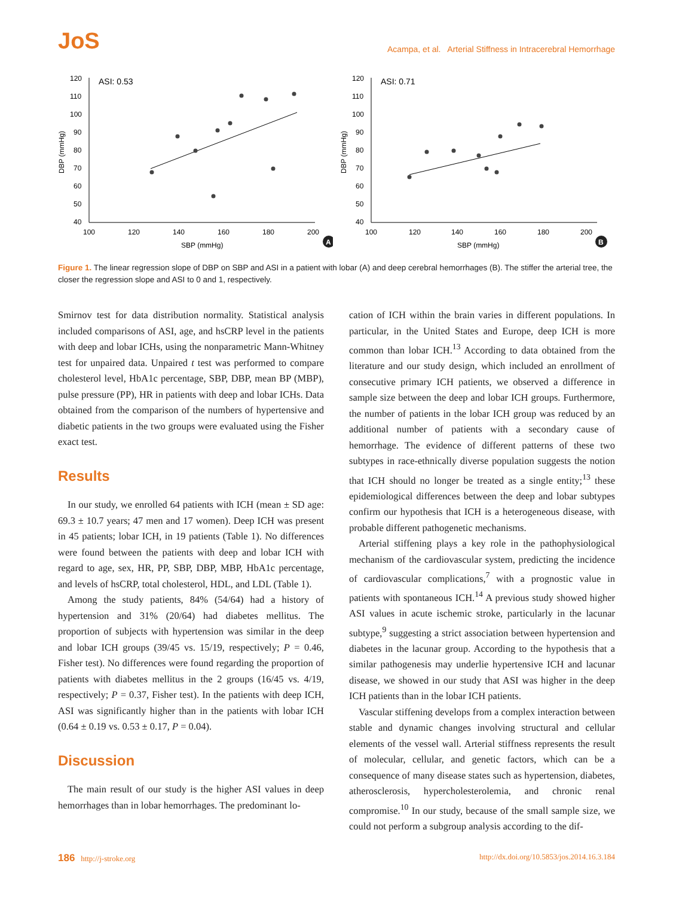JoS
Acampa, et al. Arterial Stiffness in Intracerebral Hemorrhage
ASI: 0.53
120
110
100
90
80
70
60
50
40
100
120
140
160
180
200
SBP (mmHg)
DBP (mmHg)
A
ASI: 0.71
120
110
100
90
80
70
60
50
40
100
120
140
160
180
200
SBP (mmHg)
DBP (mmHg)
B
Figure 1. The linear regression slope of DBP on SBP and ASI in a patient with lobar (A) and deep cerebral hemorrhages (B). The stiffer the arterial tree, the closer the regression slope and ASI to 0 and 1, respectively.
Smirnov test for data distribution normality. Statistical analysis included comparisons of ASI, age, and hsCRP level in the patients with deep and lobar ICHs, using the nonparametric Mann-Whitney test for unpaired data. Unpaired t test was performed to compare cholesterol level, HbA1c percentage, SBP, DBP, mean BP (MBP), pulse pressure (PP), HR in patients with deep and lobar ICHs. Data obtained from the comparison of the numbers of hypertensive and diabetic patients in the two groups were evaluated using the Fisher exact test.
Results
In our study, we enrolled 64 patients with ICH (mean ± SD age: 69.3 ± 10.7 years; 47 men and 17 women). Deep ICH was present in 45 patients; lobar ICH, in 19 patients (Table 1). No differences were found between the patients with deep and lobar ICH with regard to age, sex, HR, PP, SBP, DBP, MBP, HbA1c percentage, and levels of hsCRP, total cholesterol, HDL, and LDL (Table 1).
Among the study patients, 84% (54/64) had a history of hypertension and 31% (20/64) had diabetes mellitus. The proportion of subjects with hypertension was similar in the deep and lobar ICH groups (39/45 vs. 15/19, respectively; P = 0.46, Fisher test). No differences were found regarding the proportion of patients with diabetes mellitus in the 2 groups (16/45 vs. 4/19, respectively; P = 0.37, Fisher test). In the patients with deep ICH, ASI was significantly higher than in the patients with lobar ICH (0.64 ± 0.19 vs. 0.53 ± 0.17, P = 0.04).
Discussion
The main result of our study is the higher ASI values in deep hemorrhages than in lobar hemorrhages. The predominant lo-
cation of ICH within the brain varies in different populations. In particular, in the United States and Europe, deep ICH is more common than lobar ICH.<sup>13</sup> According to data obtained from the literature and our study design, which included an enrollment of consecutive primary ICH patients, we observed a difference in sample size between the deep and lobar ICH groups. Furthermore, the number of patients in the lobar ICH group was reduced by an additional number of patients with a secondary cause of hemorrhage. The evidence of different patterns of these two subtypes in race-ethnically diverse population suggests the notion that ICH should no longer be treated as a single entity;<sup>13</sup> these epidemiological differences between the deep and lobar subtypes confirm our hypothesis that ICH is a heterogeneous disease, with probable different pathogenetic mechanisms.
Arterial stiffening plays a key role in the pathophysiological mechanism of the cardiovascular system, predicting the incidence of cardiovascular complications,<sup>7</sup> with a prognostic value in patients with spontaneous ICH.<sup>14</sup> A previous study showed higher ASI values in acute ischemic stroke, particularly in the lacunar subtype,<sup>9</sup> suggesting a strict association between hypertension and diabetes in the lacunar group. According to the hypothesis that a similar pathogenesis may underlie hypertensive ICH and lacunar disease, we showed in our study that ASI was higher in the deep ICH patients than in the lobar ICH patients.
Vascular stiffening develops from a complex interaction between stable and dynamic changes involving structural and cellular elements of the vessel wall. Arterial stiffness represents the result of molecular, cellular, and genetic factors, which can be a consequence of many disease states such as hypertension, diabetes, atherosclerosis, hypercholesterolemia, and chronic renal compromise.<sup>10</sup> In our study, because of the small sample size, we could not perform a subgroup analysis according to the dif-
186 http://j-stroke.org http://dx.doi.org/10.5853/jos.2014.16.3.184